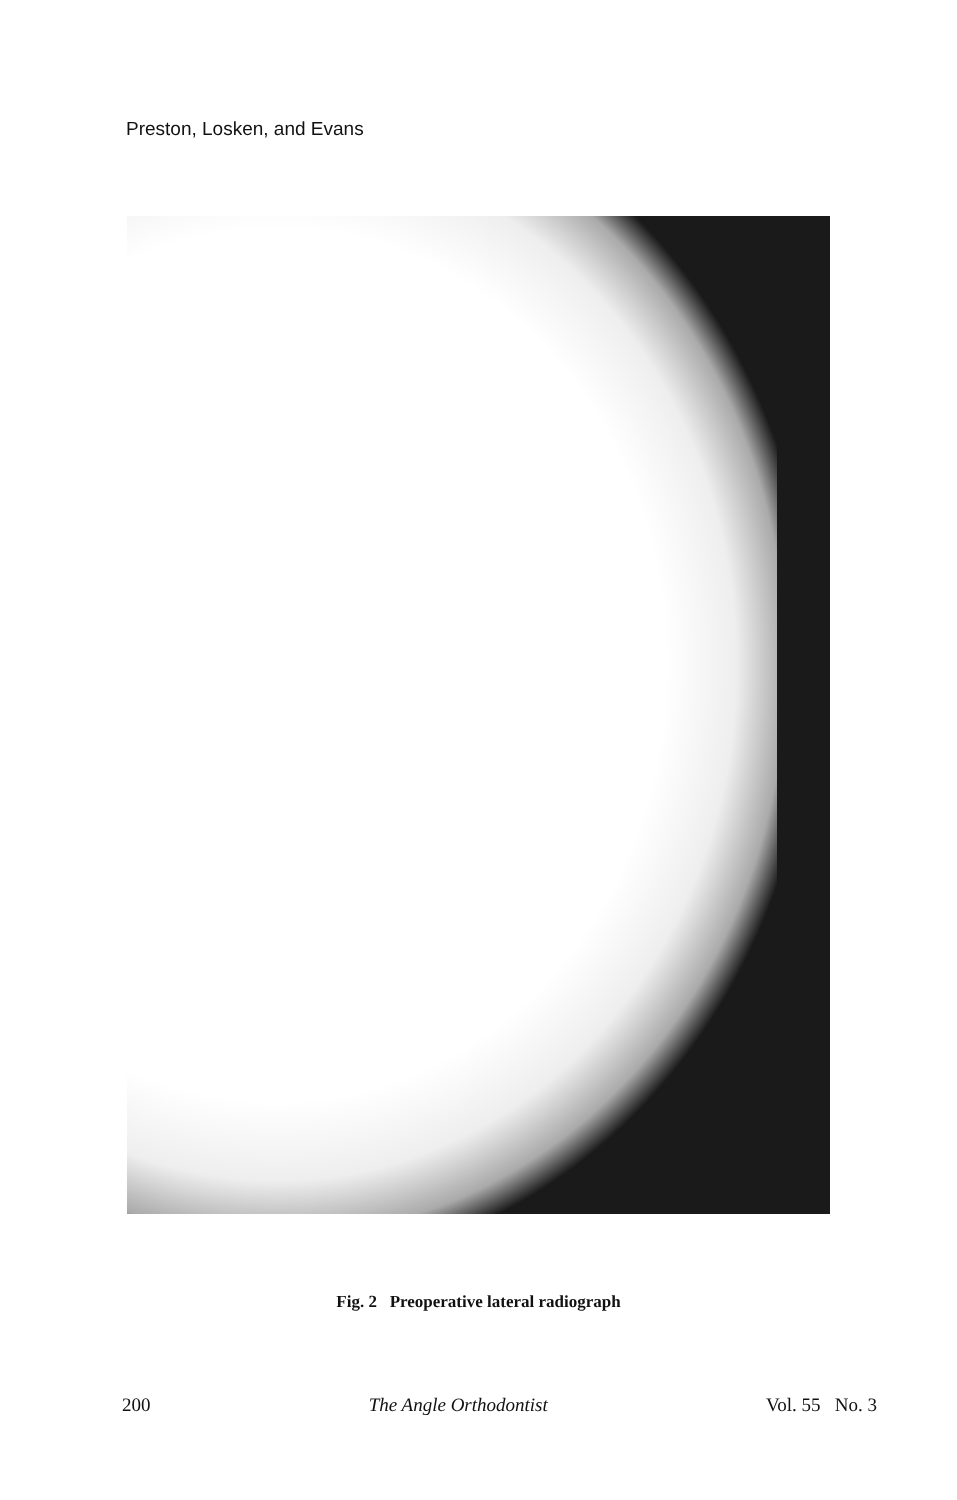Preston, Losken, and Evans
Fig. 2 Preoperative lateral radiograph
200 The Angle Orthodontist Vol. 55 No. 3